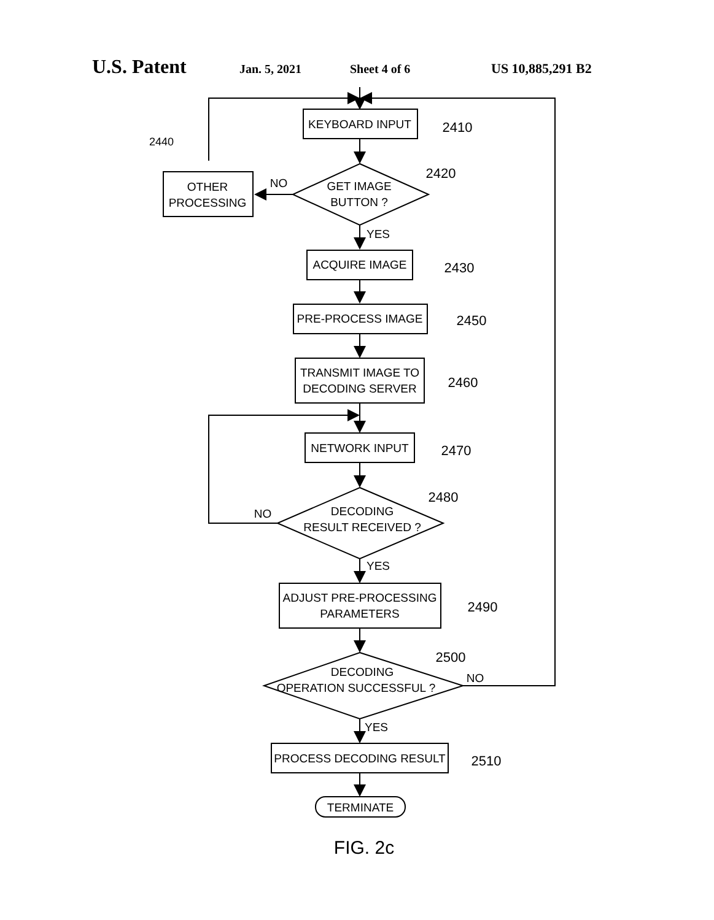U.S. Patent Jan. 5, 2021 Sheet 4 of 6 US 10,885,291 B2
KEYBOARD INPUT
2410
2440
GET IMAGE
BUTTON ?
2420
NO
OTHER
PROCESSING
YES
ACQUIRE IMAGE
2430
PRE-PROCESS IMAGE
2450
TRANSMIT IMAGE TO
DECODING SERVER
2460
NETWORK INPUT
2470
DECODING
RESULT RECEIVED ?
2480
NO
YES
ADJUST PRE-PROCESSING
PARAMETERS
2490
DECODING
OPERATION SUCCESSFUL ?
2500
NO
YES
PROCESS DECODING RESULT
2510
TERMINATE
FIG. 2c